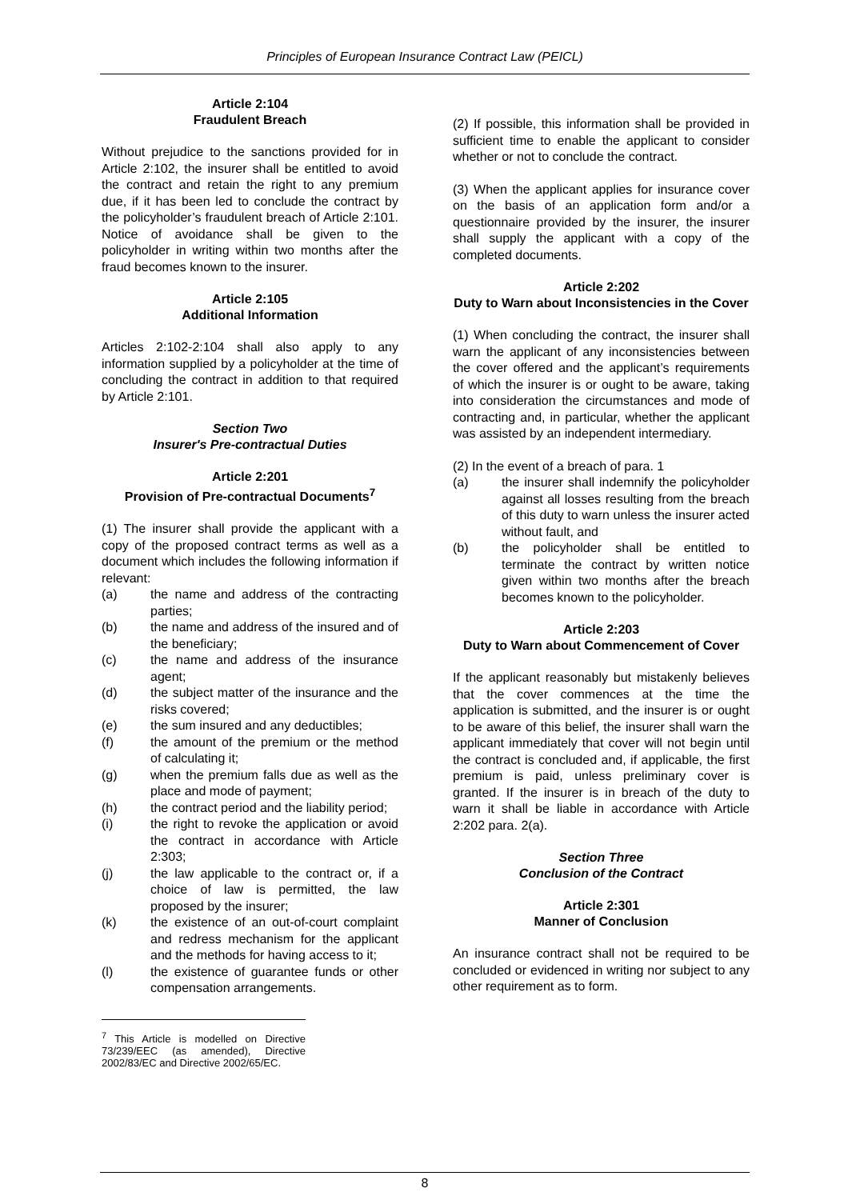Principles of European Insurance Contract Law (PEICL)
Article 2:104
Fraudulent Breach
Without prejudice to the sanctions provided for in Article 2:102, the insurer shall be entitled to avoid the contract and retain the right to any premium due, if it has been led to conclude the contract by the policyholder’s fraudulent breach of Article 2:101. Notice of avoidance shall be given to the policyholder in writing within two months after the fraud becomes known to the insurer.
Article 2:105
Additional Information
Articles 2:102-2:104 shall also apply to any information supplied by a policyholder at the time of concluding the contract in addition to that required by Article 2:101.
Section Two
Insurer's Pre-contractual Duties
Article 2:201
Provision of Pre-contractual Documents<sup>7</sup>
(1) The insurer shall provide the applicant with a copy of the proposed contract terms as well as a document which includes the following information if relevant:
(a) the name and address of the contracting parties;
(b) the name and address of the insured and of the beneficiary;
(c) the name and address of the insurance agent;
(d) the subject matter of the insurance and the risks covered;
(e) the sum insured and any deductibles;
(f) the amount of the premium or the method of calculating it;
(g) when the premium falls due as well as the place and mode of payment;
(h) the contract period and the liability period;
(i) the right to revoke the application or avoid the contract in accordance with Article 2:303;
(j) the law applicable to the contract or, if a choice of law is permitted, the law proposed by the insurer;
(k) the existence of an out-of-court complaint and redress mechanism for the applicant and the methods for having access to it;
(l) the existence of guarantee funds or other compensation arrangements.
<sup>7</sup> This Article is modelled on Directive 73/239/EEC (as amended), Directive 2002/83/EC and Directive 2002/65/EC.
(2) If possible, this information shall be provided in sufficient time to enable the applicant to consider whether or not to conclude the contract.
(3) When the applicant applies for insurance cover on the basis of an application form and/or a questionnaire provided by the insurer, the insurer shall supply the applicant with a copy of the completed documents.
Article 2:202
Duty to Warn about Inconsistencies in the Cover
(1) When concluding the contract, the insurer shall warn the applicant of any inconsistencies between the cover offered and the applicant’s requirements of which the insurer is or ought to be aware, taking into consideration the circumstances and mode of contracting and, in particular, whether the applicant was assisted by an independent intermediary.
(2) In the event of a breach of para. 1
(a) the insurer shall indemnify the policyholder against all losses resulting from the breach of this duty to warn unless the insurer acted without fault, and
(b) the policyholder shall be entitled to terminate the contract by written notice given within two months after the breach becomes known to the policyholder.
Article 2:203
Duty to Warn about Commencement of Cover
If the applicant reasonably but mistakenly believes that the cover commences at the time the application is submitted, and the insurer is or ought to be aware of this belief, the insurer shall warn the applicant immediately that cover will not begin until the contract is concluded and, if applicable, the first premium is paid, unless preliminary cover is granted. If the insurer is in breach of the duty to warn it shall be liable in accordance with Article 2:202 para. 2(a).
Section Three
Conclusion of the Contract
Article 2:301
Manner of Conclusion
An insurance contract shall not be required to be concluded or evidenced in writing nor subject to any other requirement as to form.
8